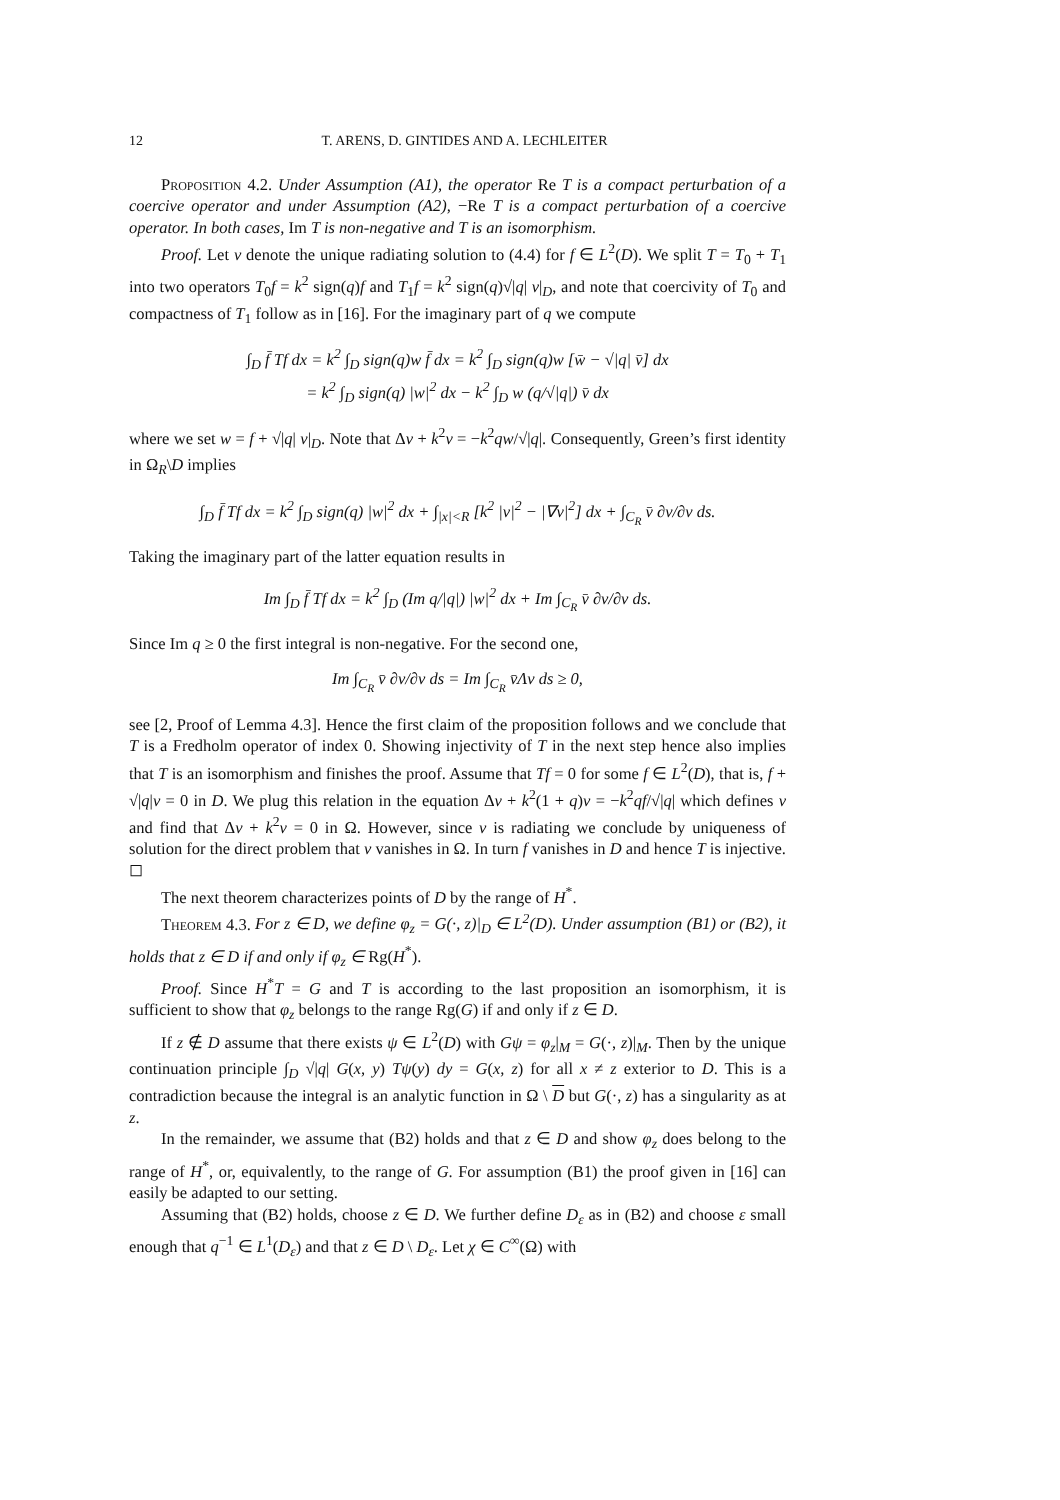12 T. ARENS, D. GINTIDES AND A. LECHLEITER
Proposition 4.2. Under Assumption (A1), the operator Re T is a compact perturbation of a coercive operator and under Assumption (A2), −Re T is a compact perturbation of a coercive operator. In both cases, Im T is non-negative and T is an isomorphism.
Proof. Let v denote the unique radiating solution to (4.4) for f ∈ L<sup>2</sup>(D). We split T = T<sub>0</sub> + T<sub>1</sub> into two operators T<sub>0</sub>f = k<sup>2</sup> sign(q)f and T<sub>1</sub>f = k<sup>2</sup> sign(q)√|q| v|<sub>D</sub>, and note that coercivity of T<sub>0</sub> and compactness of T<sub>1</sub> follow as in [16]. For the imaginary part of q we compute
∫<sub>D</sub> f̄ Tf dx = k<sup>2</sup> ∫<sub>D</sub> sign(q)w f̄ dx = k<sup>2</sup> ∫<sub>D</sub> sign(q)w [w̄ − √|q| v̄] dx
= k<sup>2</sup> ∫<sub>D</sub> sign(q) |w|<sup>2</sup> dx − k<sup>2</sup> ∫<sub>D</sub> w (q/√|q|) v̄ dx
where we set w = f + √|q| v|<sub>D</sub>. Note that Δv + k<sup>2</sup>v = −k<sup>2</sup>qw/√|q|. Consequently, Green’s first identity in Ω<sub>R</sub>\D implies
∫<sub>D</sub> f̄ Tf dx = k<sup>2</sup> ∫<sub>D</sub> sign(q) |w|<sup>2</sup> dx + ∫<sub>|x|<R</sub> [k<sup>2</sup> |v|<sup>2</sup> − |∇v|<sup>2</sup>] dx + ∫<sub>C<sub>R</sub></sub> v̄ ∂v/∂ν ds.
Taking the imaginary part of the latter equation results in
Im ∫<sub>D</sub> f̄ Tf dx = k<sup>2</sup> ∫<sub>D</sub> (Im q/|q|) |w|<sup>2</sup> dx + Im ∫<sub>C<sub>R</sub></sub> v̄ ∂v/∂ν ds.
Since Im q ≥ 0 the first integral is non-negative. For the second one,
Im ∫<sub>C<sub>R</sub></sub> v̄ ∂v/∂ν ds = Im ∫<sub>C<sub>R</sub></sub> v̄Λv ds ≥ 0,
see [2, Proof of Lemma 4.3]. Hence the first claim of the proposition follows and we conclude that T is a Fredholm operator of index 0. Showing injectivity of T in the next step hence also implies that T is an isomorphism and finishes the proof. Assume that Tf = 0 for some f ∈ L<sup>2</sup>(D), that is, f + √|q|v = 0 in D. We plug this relation in the equation Δv + k<sup>2</sup>(1 + q)v = −k<sup>2</sup>qf/√|q| which defines v and find that Δv + k<sup>2</sup>v = 0 in Ω. However, since v is radiating we conclude by uniqueness of solution for the direct problem that v vanishes in Ω. In turn f vanishes in D and hence T is injective. ◻
The next theorem characterizes points of D by the range of H<sup>*</sup>.
Theorem 4.3. For z ∈ D, we define φ<sub>z</sub> = G(·, z)|<sub>D</sub> ∈ L<sup>2</sup>(D). Under assumption (B1) or (B2), it holds that z ∈ D if and only if φ<sub>z</sub> ∈ Rg(H<sup>*</sup>).
Proof. Since H<sup>*</sup>T = G and T is according to the last proposition an isomorphism, it is sufficient to show that φ<sub>z</sub> belongs to the range Rg(G) if and only if z ∈ D.
If z ∉ D assume that there exists ψ ∈ L<sup>2</sup>(D) with Gψ = φ<sub>z</sub>|<sub>M</sub> = G(·, z)|<sub>M</sub>. Then by the unique continuation principle ∫<sub>D</sub> √|q| G(x, y) Tψ(y) dy = G(x, z) for all x ≠ z exterior to D. This is a contradiction because the integral is an analytic function in Ω \ D but G(·, z) has a singularity as at z.
In the remainder, we assume that (B2) holds and that z ∈ D and show φ<sub>z</sub> does belong to the range of H<sup>*</sup>, or, equivalently, to the range of G. For assumption (B1) the proof given in [16] can easily be adapted to our setting.
Assuming that (B2) holds, choose z ∈ D. We further define D<sub>ε</sub> as in (B2) and choose ε small enough that q<sup>−1</sup> ∈ L<sup>1</sup>(D<sub>ε</sub>) and that z ∈ D \ D<sub>ε</sub>. Let χ ∈ C<sup>∞</sup>(Ω) with